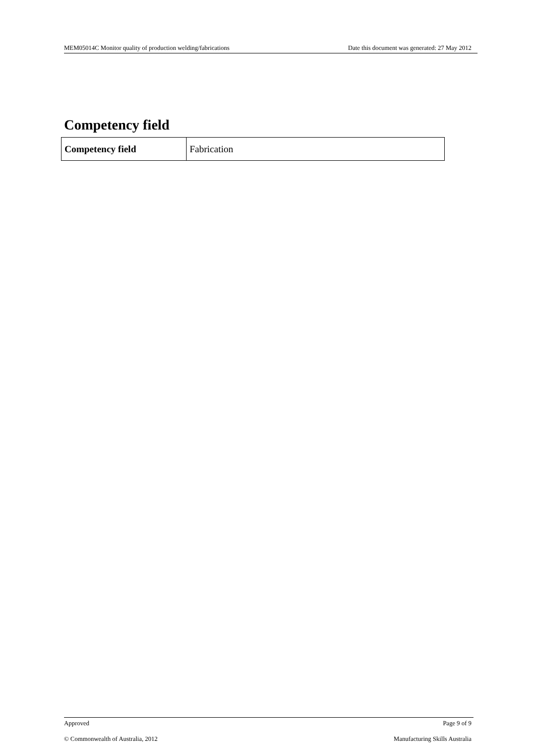MEM05014C Monitor quality of production welding/fabrications Date this document was generated: 27 May 2012
Competency field
| Competency field | Fabrication |
Approved Page 9 of 9
© Commonwealth of Australia, 2012 Manufacturing Skills Australia